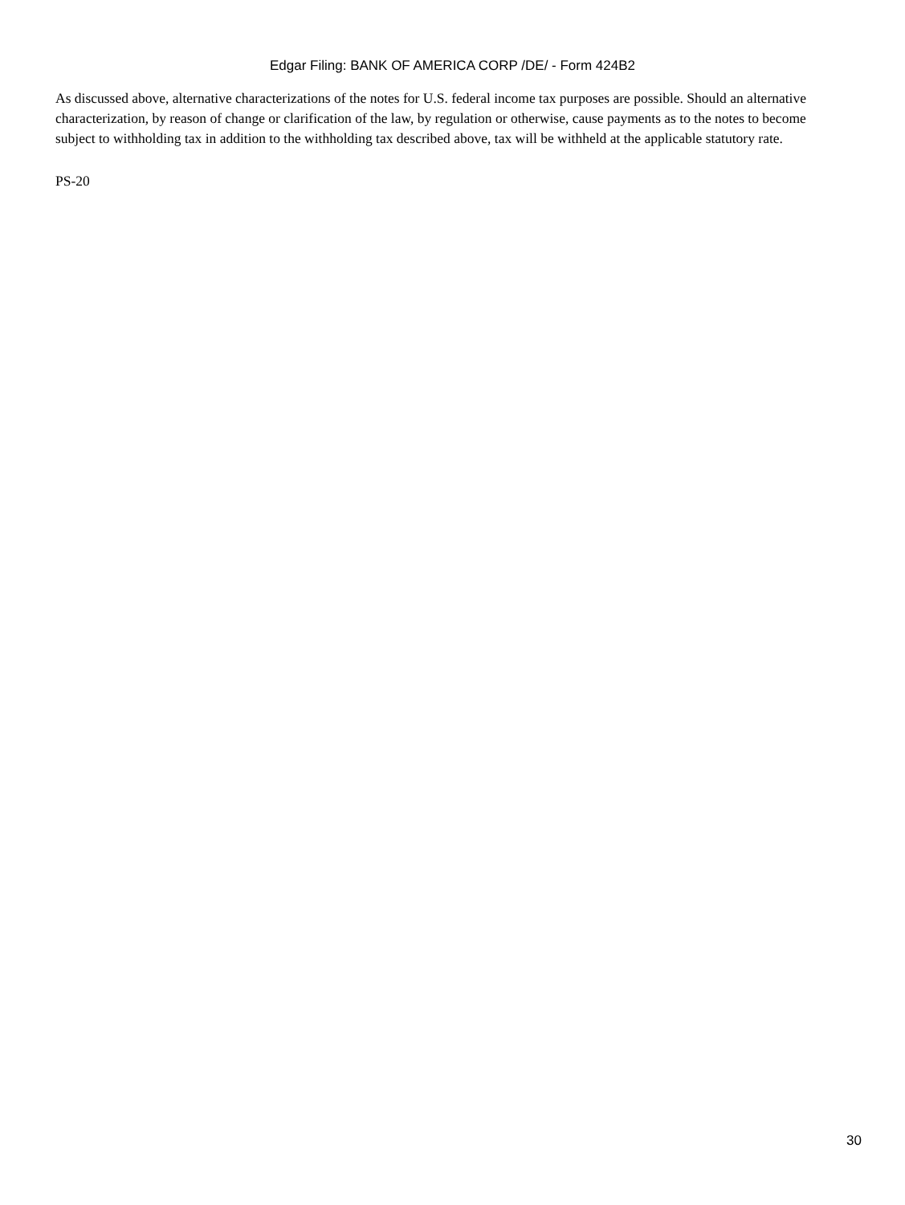Edgar Filing: BANK OF AMERICA CORP /DE/ - Form 424B2
As discussed above, alternative characterizations of the notes for U.S. federal income tax purposes are possible. Should an alternative characterization, by reason of change or clarification of the law, by regulation or otherwise, cause payments as to the notes to become subject to withholding tax in addition to the withholding tax described above, tax will be withheld at the applicable statutory rate.
PS-20
30